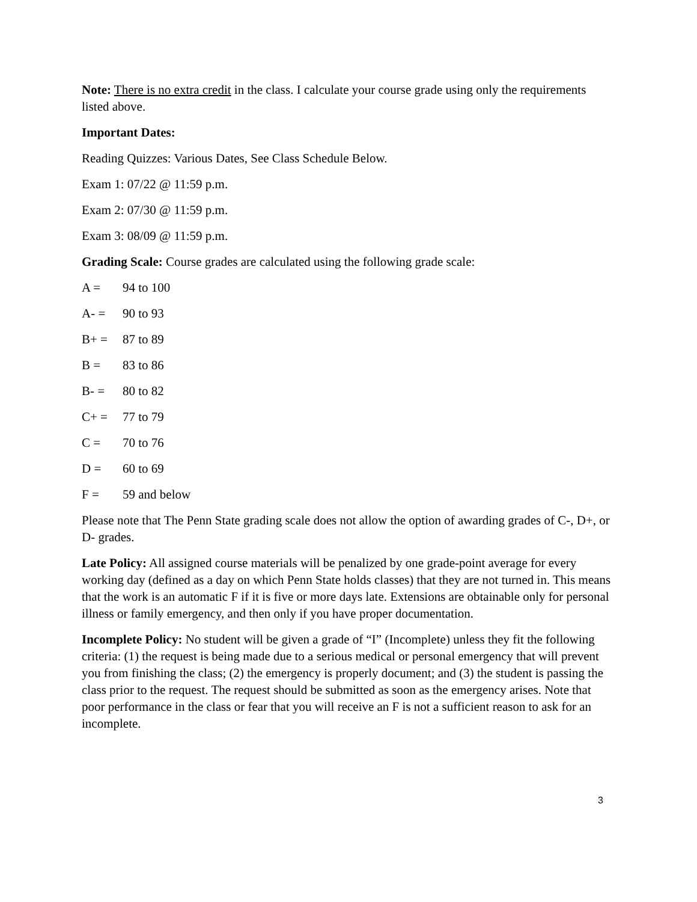Note: There is no extra credit in the class. I calculate your course grade using only the requirements listed above.
Important Dates:
Reading Quizzes: Various Dates, See Class Schedule Below.
Exam 1: 07/22 @ 11:59 p.m.
Exam 2: 07/30 @ 11:59 p.m.
Exam 3: 08/09 @ 11:59 p.m.
Grading Scale: Course grades are calculated using the following grade scale:
A = 94 to 100
A- = 90 to 93
B+ = 87 to 89
B = 83 to 86
B- = 80 to 82
C+ = 77 to 79
C = 70 to 76
D = 60 to 69
F = 59 and below
Please note that The Penn State grading scale does not allow the option of awarding grades of C-, D+, or D- grades.
Late Policy: All assigned course materials will be penalized by one grade-point average for every working day (defined as a day on which Penn State holds classes) that they are not turned in. This means that the work is an automatic F if it is five or more days late. Extensions are obtainable only for personal illness or family emergency, and then only if you have proper documentation.
Incomplete Policy: No student will be given a grade of “I” (Incomplete) unless they fit the following criteria: (1) the request is being made due to a serious medical or personal emergency that will prevent you from finishing the class; (2) the emergency is properly document; and (3) the student is passing the class prior to the request. The request should be submitted as soon as the emergency arises. Note that poor performance in the class or fear that you will receive an F is not a sufficient reason to ask for an incomplete.
3